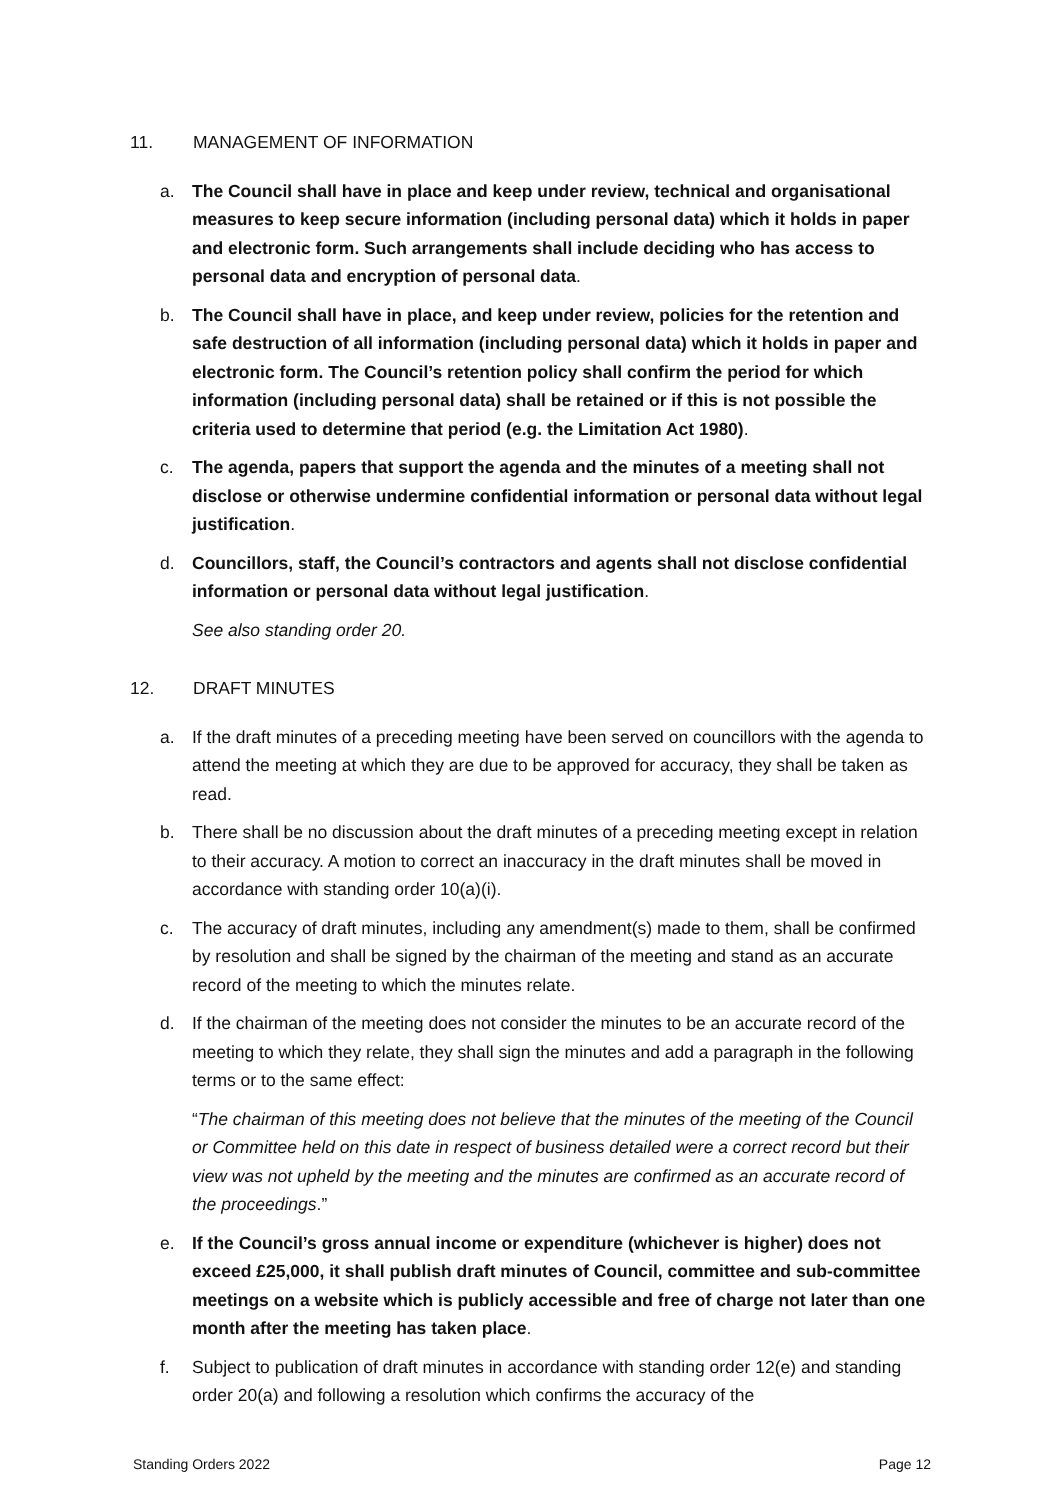11. MANAGEMENT OF INFORMATION
a. The Council shall have in place and keep under review, technical and organisational measures to keep secure information (including personal data) which it holds in paper and electronic form. Such arrangements shall include deciding who has access to personal data and encryption of personal data.
b. The Council shall have in place, and keep under review, policies for the retention and safe destruction of all information (including personal data) which it holds in paper and electronic form. The Council’s retention policy shall confirm the period for which information (including personal data) shall be retained or if this is not possible the criteria used to determine that period (e.g. the Limitation Act 1980).
c. The agenda, papers that support the agenda and the minutes of a meeting shall not disclose or otherwise undermine confidential information or personal data without legal justification.
d. Councillors, staff, the Council’s contractors and agents shall not disclose confidential information or personal data without legal justification.
See also standing order 20.
12. DRAFT MINUTES
a. If the draft minutes of a preceding meeting have been served on councillors with the agenda to attend the meeting at which they are due to be approved for accuracy, they shall be taken as read.
b. There shall be no discussion about the draft minutes of a preceding meeting except in relation to their accuracy. A motion to correct an inaccuracy in the draft minutes shall be moved in accordance with standing order 10(a)(i).
c. The accuracy of draft minutes, including any amendment(s) made to them, shall be confirmed by resolution and shall be signed by the chairman of the meeting and stand as an accurate record of the meeting to which the minutes relate.
d. If the chairman of the meeting does not consider the minutes to be an accurate record of the meeting to which they relate, they shall sign the minutes and add a paragraph in the following terms or to the same effect:
“The chairman of this meeting does not believe that the minutes of the meeting of the Council or Committee held on this date in respect of business detailed were a correct record but their view was not upheld by the meeting and the minutes are confirmed as an accurate record of the proceedings.”
e. If the Council’s gross annual income or expenditure (whichever is higher) does not exceed £25,000, it shall publish draft minutes of Council, committee and sub-committee meetings on a website which is publicly accessible and free of charge not later than one month after the meeting has taken place.
f. Subject to publication of draft minutes in accordance with standing order 12(e) and standing order 20(a) and following a resolution which confirms the accuracy of the
Standing Orders 2022 Page 12